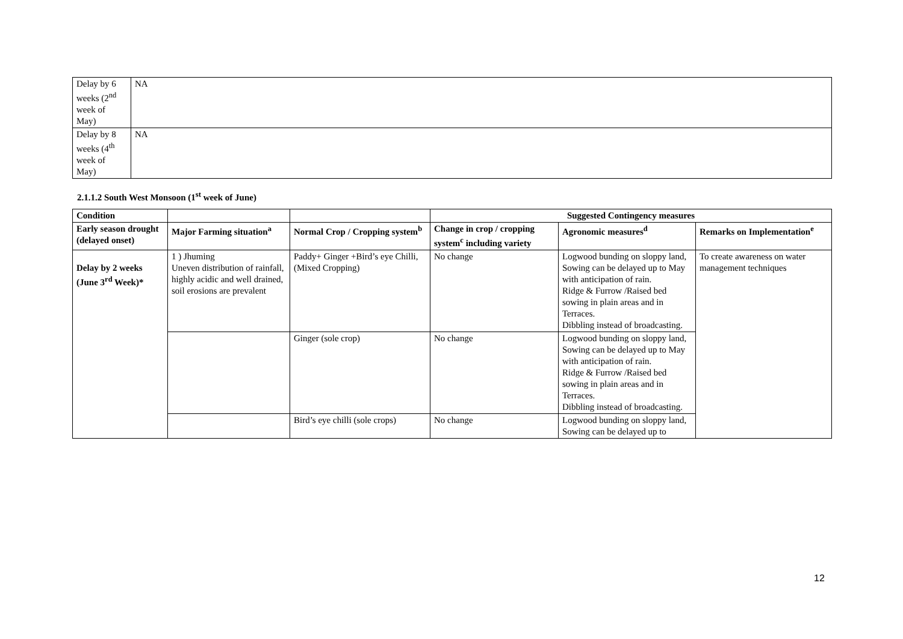| Delay by 6 weeks (2<sup>nd</sup> week of May) | NA |
| Delay by 8 weeks (4<sup>th</sup> week of May) | NA |
2.1.1.2 South West Monsoon (1<sup>st</sup> week of June)
| Condition | | | Suggested Contingency measures | | |
| --- | --- | --- | --- | --- | --- |
| Early season drought (delayed onset) | Major Farming situation<sup>a</sup> | Normal Crop / Cropping system<sup>b</sup> | Change in crop / cropping system<sup>c</sup> including variety | Agronomic measures<sup>d</sup> | Remarks on Implementation<sup>e</sup> |
| Delay by 2 weeks (June 3<sup>rd</sup> Week)* | 1 ) Jhuming Uneven distribution of rainfall, highly acidic and well drained, soil erosions are prevalent | Paddy+ Ginger +Bird’s eye Chilli, (Mixed Cropping) | No change | Logwood bunding on sloppy land, Sowing can be delayed up to May with anticipation of rain. Ridge & Furrow /Raised bed sowing in plain areas and in Terraces. Dibbling instead of broadcasting. | To create awareness on water management techniques |
| | | Ginger (sole crop) | No change | Logwood bunding on sloppy land, Sowing can be delayed up to May with anticipation of rain. Ridge & Furrow /Raised bed sowing in plain areas and in Terraces. Dibbling instead of broadcasting. | |
| | | Bird’s eye chilli (sole crops) | No change | Logwood bunding on sloppy land, Sowing can be delayed up to | |
12